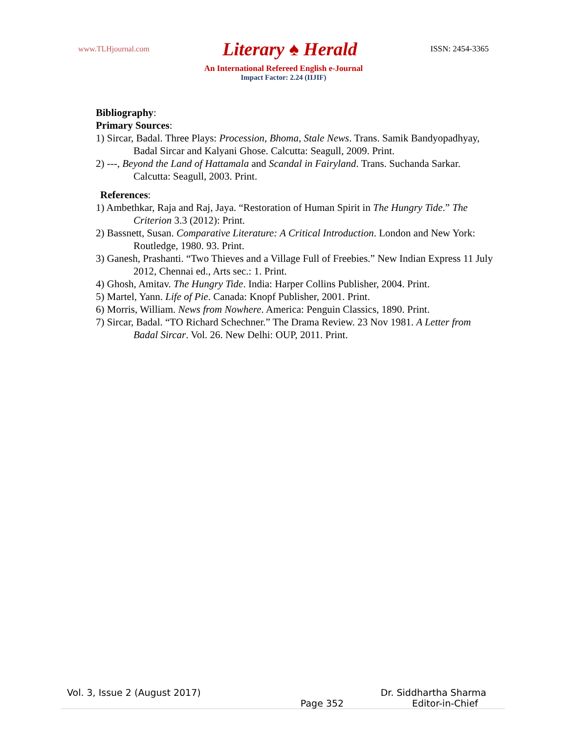www.TLHjournal.com Literary ♠ Herald ISSN: 2454-3365
An International Refereed English e-Journal
Impact Factor: 2.24 (IIJIF)
Bibliography:
Primary Sources:
1) Sircar, Badal. Three Plays: Procession, Bhoma, Stale News. Trans. Samik Bandyopadhyay, Badal Sircar and Kalyani Ghose. Calcutta: Seagull, 2009. Print.
2) ---, Beyond the Land of Hattamala and Scandal in Fairyland. Trans. Suchanda Sarkar. Calcutta: Seagull, 2003. Print.
References:
1) Ambethkar, Raja and Raj, Jaya. “Restoration of Human Spirit in The Hungry Tide.” The Criterion 3.3 (2012): Print.
2) Bassnett, Susan. Comparative Literature: A Critical Introduction. London and New York: Routledge, 1980. 93. Print.
3) Ganesh, Prashanti. “Two Thieves and a Village Full of Freebies.” New Indian Express 11 July 2012, Chennai ed., Arts sec.: 1. Print.
4) Ghosh, Amitav. The Hungry Tide. India: Harper Collins Publisher, 2004. Print.
5) Martel, Yann. Life of Pie. Canada: Knopf Publisher, 2001. Print.
6) Morris, William. News from Nowhere. America: Penguin Classics, 1890. Print.
7) Sircar, Badal. “TO Richard Schechner.” The Drama Review. 23 Nov 1981. A Letter from Badal Sircar. Vol. 26. New Delhi: OUP, 2011. Print.
Vol. 3, Issue 2 (August 2017) Dr. Siddhartha Sharma
Page 352 Editor-in-Chief